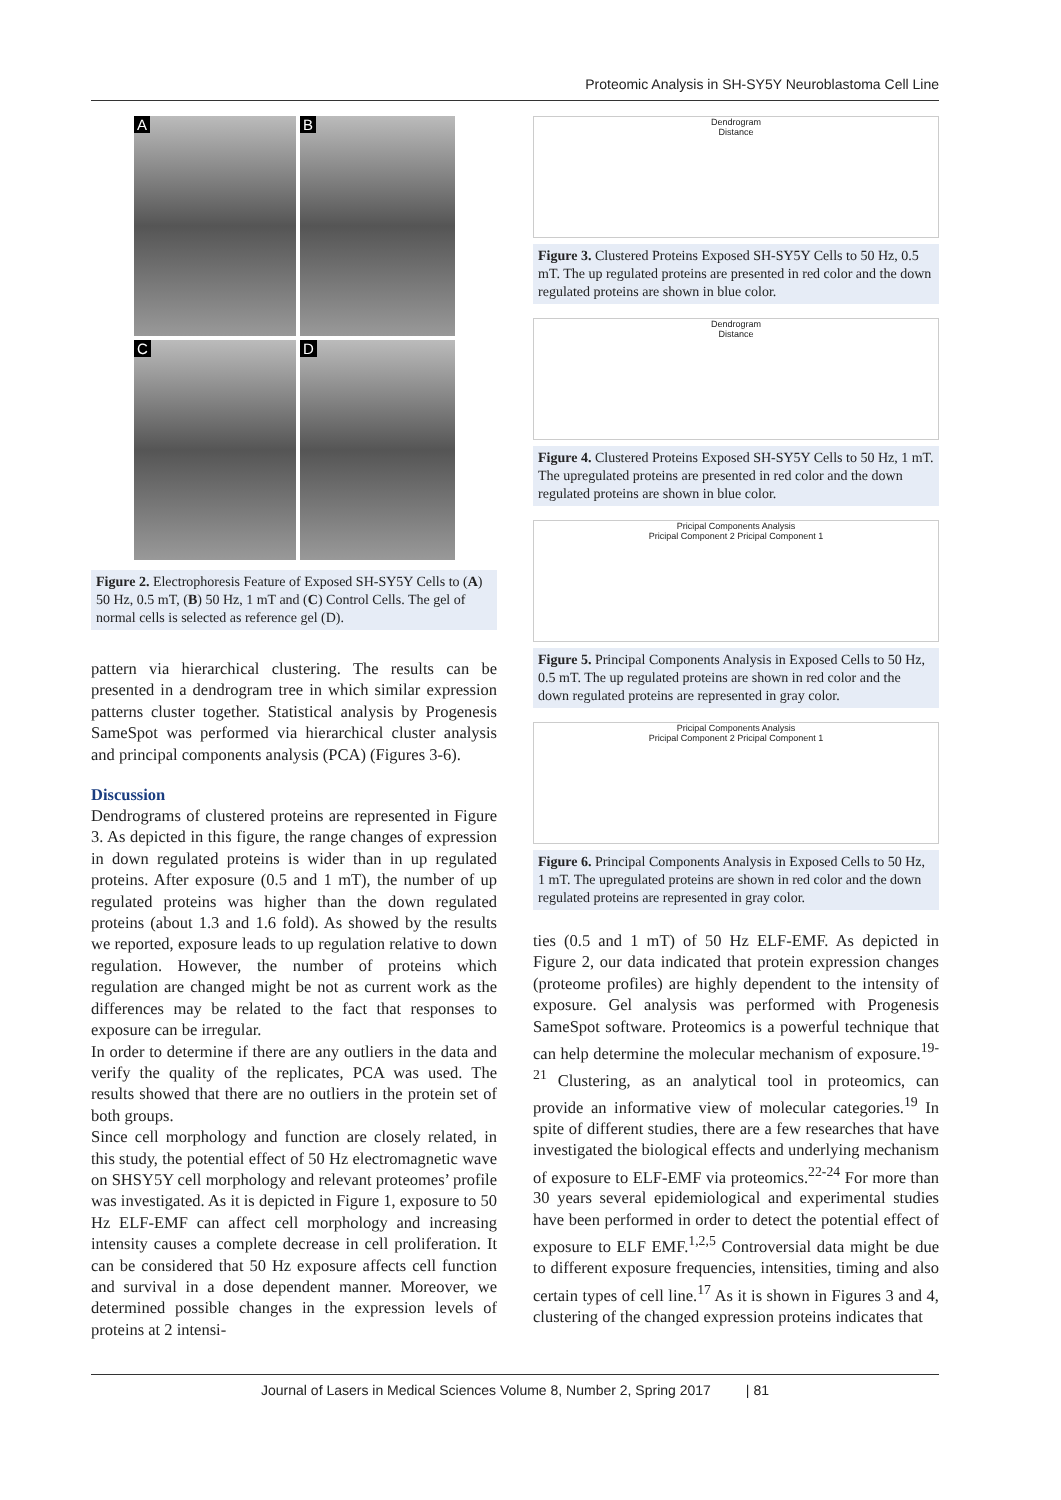Proteomic Analysis in SH-SY5Y Neuroblastoma Cell Line
A
B
C
D
Figure 2. Electrophoresis Feature of Exposed SH-SY5Y Cells to (A) 50 Hz, 0.5 mT, (B) 50 Hz, 1 mT and (C) Control Cells. The gel of normal cells is selected as reference gel (D).
pattern via hierarchical clustering. The results can be presented in a dendrogram tree in which similar expression patterns cluster together. Statistical analysis by Progenesis SameSpot was performed via hierarchical cluster analysis and principal components analysis (PCA) (Figures 3-6).
Discussion
Dendrograms of clustered proteins are represented in Figure 3. As depicted in this figure, the range changes of expression in down regulated proteins is wider than in up regulated proteins. After exposure (0.5 and 1 mT), the number of up regulated proteins was higher than the down regulated proteins (about 1.3 and 1.6 fold). As showed by the results we reported, exposure leads to up regulation relative to down regulation. However, the number of proteins which regulation are changed might be not as current work as the differences may be related to the fact that responses to exposure can be irregular.
In order to determine if there are any outliers in the data and verify the quality of the replicates, PCA was used. The results showed that there are no outliers in the protein set of both groups.
Since cell morphology and function are closely related, in this study, the potential effect of 50 Hz electromagnetic wave on SHSY5Y cell morphology and relevant proteomes’ profile was investigated. As it is depicted in Figure 1, exposure to 50 Hz ELF-EMF can affect cell morphology and increasing intensity causes a complete decrease in cell proliferation. It can be considered that 50 Hz exposure affects cell function and survival in a dose dependent manner. Moreover, we determined possible changes in the expression levels of proteins at 2 intensi-
Dendrogram
Distance
Figure 3. Clustered Proteins Exposed SH-SY5Y Cells to 50 Hz, 0.5 mT. The up regulated proteins are presented in red color and the down regulated proteins are shown in blue color.
Dendrogram
Distance
Figure 4. Clustered Proteins Exposed SH-SY5Y Cells to 50 Hz, 1 mT. The upregulated proteins are presented in red color and the down regulated proteins are shown in blue color.
Pricipal Components Analysis
Pricipal Component 2 Pricipal Component 1
Figure 5. Principal Components Analysis in Exposed Cells to 50 Hz, 0.5 mT. The up regulated proteins are shown in red color and the down regulated proteins are represented in gray color.
Pricipal Components Analysis
Pricipal Component 2 Pricipal Component 1
Figure 6. Principal Components Analysis in Exposed Cells to 50 Hz, 1 mT. The upregulated proteins are shown in red color and the down regulated proteins are represented in gray color.
ties (0.5 and 1 mT) of 50 Hz ELF-EMF. As depicted in Figure 2, our data indicated that protein expression changes (proteome profiles) are highly dependent to the intensity of exposure. Gel analysis was performed with Progenesis SameSpot software. Proteomics is a powerful technique that can help determine the molecular mechanism of exposure.<sup>19-21</sup> Clustering, as an analytical tool in proteomics, can provide an informative view of molecular categories.<sup>19</sup> In spite of different studies, there are a few researches that have investigated the biological effects and underlying mechanism of exposure to ELF-EMF via proteomics.<sup>22-24</sup> For more than 30 years several epidemiological and experimental studies have been performed in order to detect the potential effect of exposure to ELF EMF.<sup>1,2,5</sup> Controversial data might be due to different exposure frequencies, intensities, timing and also certain types of cell line.<sup>17</sup> As it is shown in Figures 3 and 4, clustering of the changed expression proteins indicates that
Journal of Lasers in Medical Sciences Volume 8, Number 2, Spring 2017 | 81